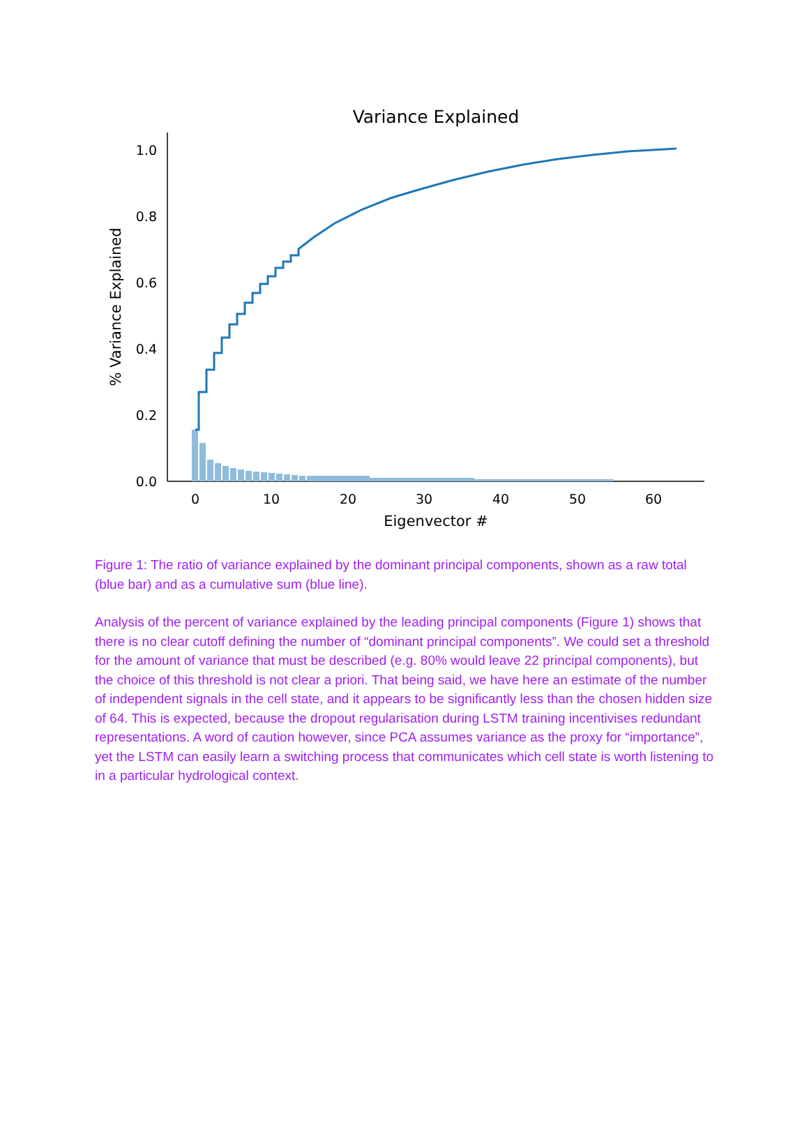Variance Explained
0.0
0.2
0.4
0.6
0.8
1.0
0
10
20
30
40
50
60
Eigenvector #
% Variance Explained
Figure 1: The ratio of variance explained by the dominant principal components, shown as a raw total (blue bar) and as a cumulative sum (blue line).
Analysis of the percent of variance explained by the leading principal components (Figure 1) shows that there is no clear cutoff defining the number of “dominant principal components”. We could set a threshold for the amount of variance that must be described (e.g. 80% would leave 22 principal components), but the choice of this threshold is not clear a priori. That being said, we have here an estimate of the number of independent signals in the cell state, and it appears to be significantly less than the chosen hidden size of 64. This is expected, because the dropout regularisation during LSTM training incentivises redundant representations. A word of caution however, since PCA assumes variance as the proxy for “importance”, yet the LSTM can easily learn a switching process that communicates which cell state is worth listening to in a particular hydrological context.